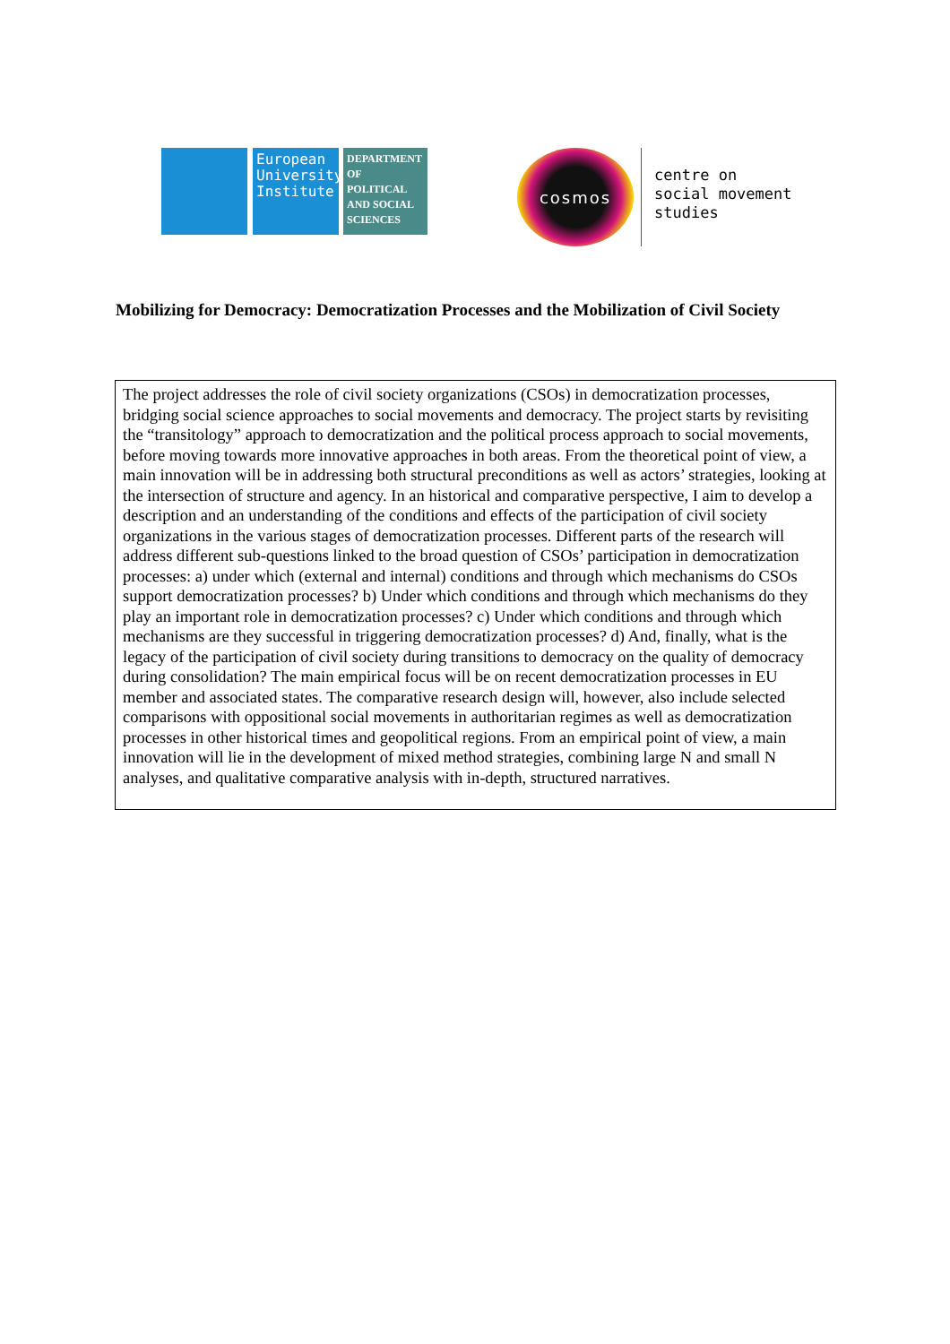European University Institute
DEPARTMENT OF POLITICAL AND SOCIAL SCIENCES
cosmos
centre on
social movement
studies
Mobilizing for Democracy: Democratization Processes and the Mobilization of Civil Society
The project addresses the role of civil society organizations (CSOs) in democratization processes, bridging social science approaches to social movements and democracy. The project starts by revisiting the “transitology” approach to democratization and the political process approach to social movements, before moving towards more innovative approaches in both areas. From the theoretical point of view, a main innovation will be in addressing both structural preconditions as well as actors’ strategies, looking at the intersection of structure and agency. In an historical and comparative perspective, I aim to develop a description and an understanding of the conditions and effects of the participation of civil society organizations in the various stages of democratization processes. Different parts of the research will address different sub-questions linked to the broad question of CSOs’ participation in democratization processes: a) under which (external and internal) conditions and through which mechanisms do CSOs support democratization processes? b) Under which conditions and through which mechanisms do they play an important role in democratization processes? c) Under which conditions and through which mechanisms are they successful in triggering democratization processes? d) And, finally, what is the legacy of the participation of civil society during transitions to democracy on the quality of democracy during consolidation? The main empirical focus will be on recent democratization processes in EU member and associated states. The comparative research design will, however, also include selected comparisons with oppositional social movements in authoritarian regimes as well as democratization processes in other historical times and geopolitical regions. From an empirical point of view, a main innovation will lie in the development of mixed method strategies, combining large N and small N analyses, and qualitative comparative analysis with in-depth, structured narratives.